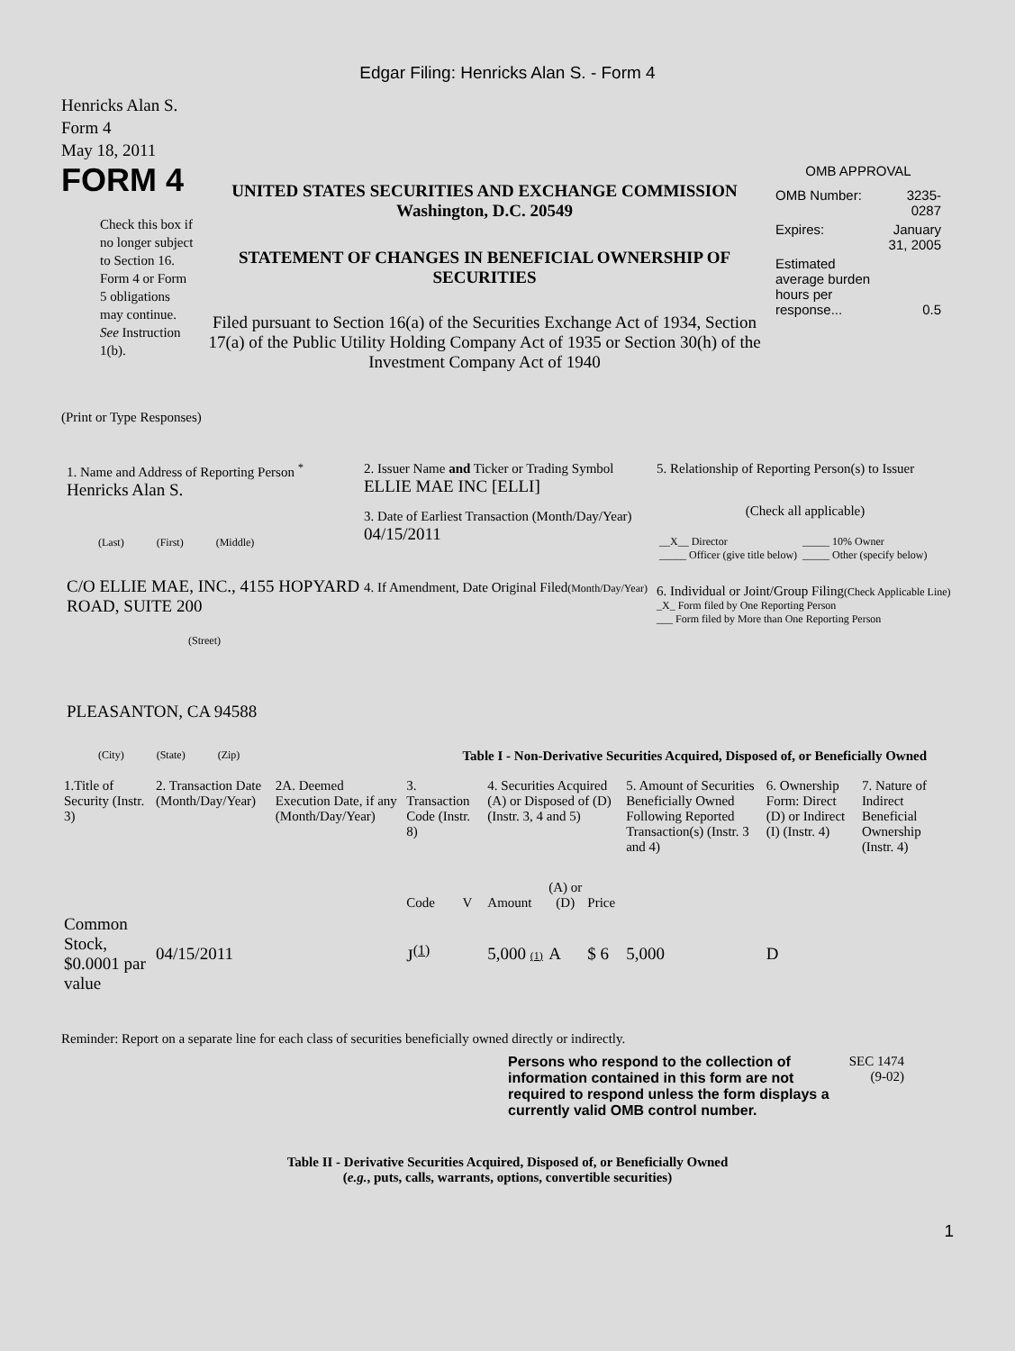Edgar Filing: Henricks Alan S. - Form 4
Henricks Alan S.
Form 4
May 18, 2011
FORM 4
Check this box if no longer subject to Section 16. Form 4 or Form 5 obligations may continue. See Instruction 1(b).
UNITED STATES SECURITIES AND EXCHANGE COMMISSION
Washington, D.C. 20549
STATEMENT OF CHANGES IN BENEFICIAL OWNERSHIP OF SECURITIES
Filed pursuant to Section 16(a) of the Securities Exchange Act of 1934, Section 17(a) of the Public Utility Holding Company Act of 1935 or Section 30(h) of the Investment Company Act of 1940
OMB APPROVAL
| OMB Number: | 3235-0287 |
| Expires: | January 31, 2005 |
| Estimated average burden hours per response... | 0.5 |
(Print or Type Responses)
1. Name and Address of Reporting Person <sup>*</sup>
Henricks Alan S.
(Last) (First) (Middle)
C/O ELLIE MAE, INC., 4155 HOPYARD ROAD, SUITE 200
(Street)
PLEASANTON, CA 94588
(City) (State) (Zip)
2. Issuer Name and Ticker or Trading Symbol
ELLIE MAE INC [ELLI]
3. Date of Earliest Transaction (Month/Day/Year)
04/15/2011
4. If Amendment, Date Original Filed(Month/Day/Year)
5. Relationship of Reporting Person(s) to Issuer
(Check all applicable)
| __X__ Director _____ Officer (give title below) | _____ 10% Owner _____ Other (specify below) |
6. Individual or Joint/Group Filing(Check Applicable Line)
_X_ Form filed by One Reporting Person
___ Form filed by More than One Reporting Person
Table I - Non-Derivative Securities Acquired, Disposed of, or Beneficially Owned
| 1.Title of Security (Instr. 3) | 2. Transaction Date (Month/Day/Year) | 2A. Deemed Execution Date, if any (Month/Day/Year) | 3. Transaction Code (Instr. 8) | | 4. Securities Acquired (A) or Disposed of (D) (Instr. 3, 4 and 5) | | | 5. Amount of Securities Beneficially Owned Following Reported Transaction(s) (Instr. 3 and 4) | 6. Ownership Form: Direct (D) or Indirect (I) (Instr. 4) | 7. Nature of Indirect Beneficial Ownership (Instr. 4) |
| --- | --- | --- | --- | --- | --- | --- | --- | --- | --- | --- |
| | | | Code | V | Amount | (A) or (D) | Price | | | |
| Common Stock, $0.0001 par value | 04/15/2011 | | J<sup>(1)</sup> | | 5,000 (1) | A | $ 6 | 5,000 | D | |
Reminder: Report on a separate line for each class of securities beneficially owned directly or indirectly.
Persons who respond to the collection of information contained in this form are not required to respond unless the form displays a currently valid OMB control number.
SEC 1474
(9-02)
Table II - Derivative Securities Acquired, Disposed of, or Beneficially Owned
(e.g., puts, calls, warrants, options, convertible securities)
1